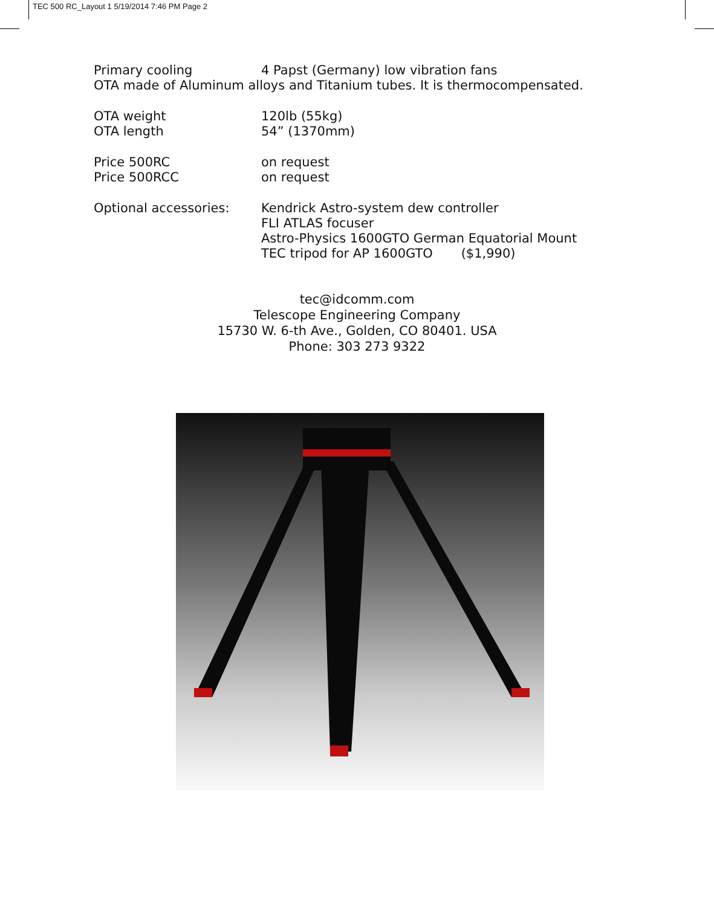TEC 500 RC_Layout 1 5/19/2014 7:46 PM Page 2
| Primary cooling | 4 Papst (Germany) low vibration fans |
| OTA made of Aluminum alloys and Titanium tubes. It is thermocompensated. | |
| OTA weight | 120lb (55kg) |
| OTA length | 54” (1370mm) |
| Price 500RC | on request |
| Price 500RCC | on request |
| Optional accessories: | Kendrick Astro-system dew controller FLI ATLAS focuser Astro-Physics 1600GTO German Equatorial Mount TEC tripod for AP 1600GTO ($1,990) |
tec@idcomm.com
Telescope Engineering Company
15730 W. 6-th Ave., Golden, CO 80401. USA
Phone: 303 273 9322